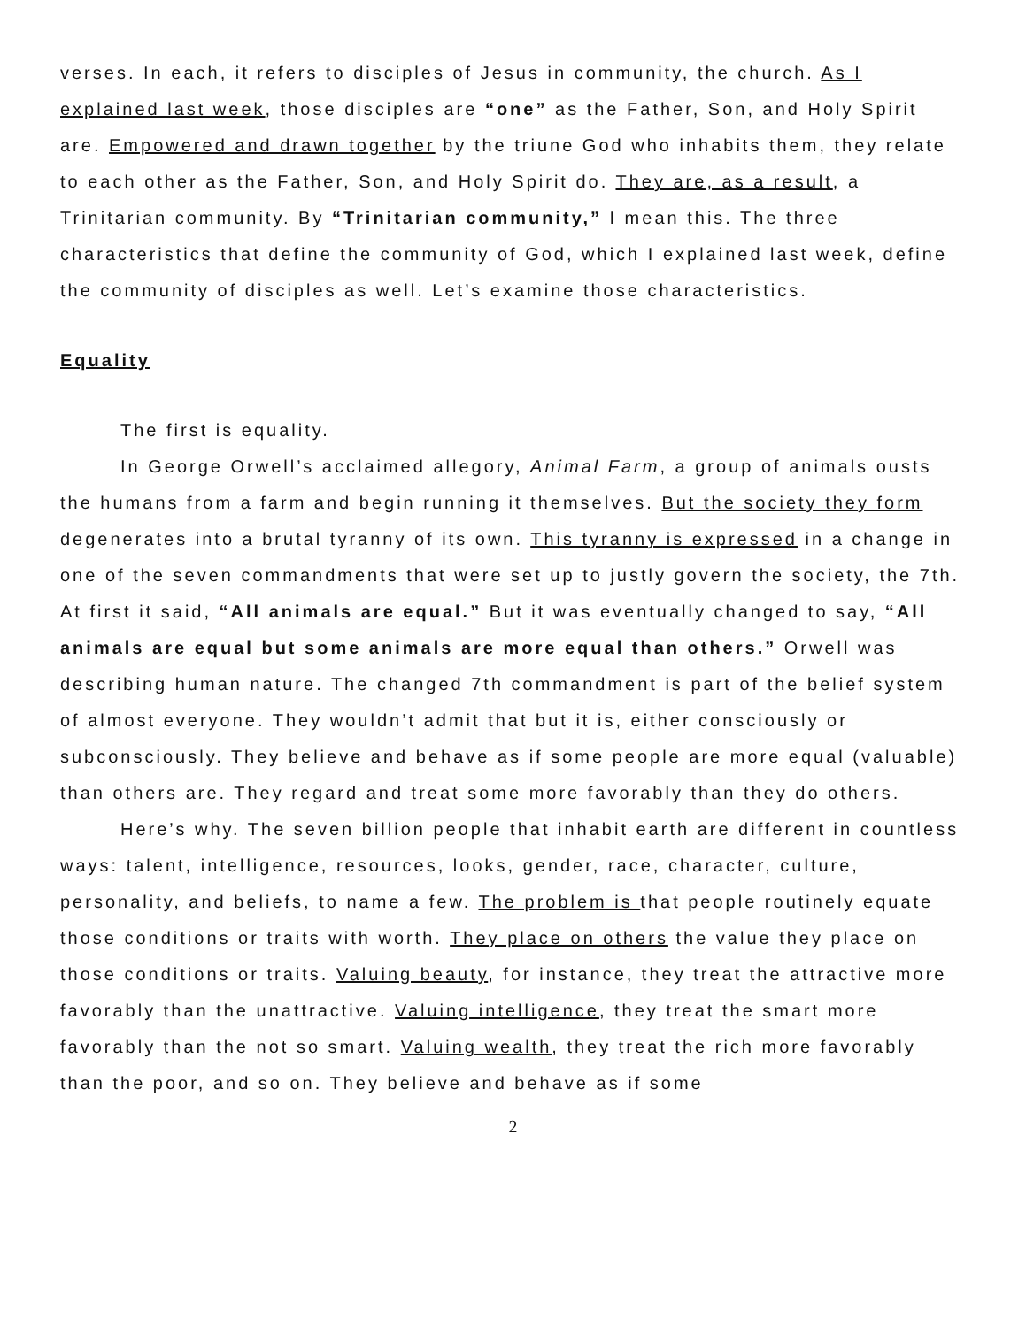verses. In each, it refers to disciples of Jesus in community, the church. As I explained last week, those disciples are “one” as the Father, Son, and Holy Spirit are. Empowered and drawn together by the triune God who inhabits them, they relate to each other as the Father, Son, and Holy Spirit do. They are, as a result, a Trinitarian community. By “Trinitarian community,” I mean this. The three characteristics that define the community of God, which I explained last week, define the community of disciples as well. Let’s examine those characteristics.
Equality
The first is equality.
In George Orwell’s acclaimed allegory, Animal Farm, a group of animals ousts the humans from a farm and begin running it themselves. But the society they form degenerates into a brutal tyranny of its own. This tyranny is expressed in a change in one of the seven commandments that were set up to justly govern the society, the 7th. At first it said, “All animals are equal.” But it was eventually changed to say, “All animals are equal but some animals are more equal than others.” Orwell was describing human nature. The changed 7th commandment is part of the belief system of almost everyone. They wouldn’t admit that but it is, either consciously or subconsciously. They believe and behave as if some people are more equal (valuable) than others are. They regard and treat some more favorably than they do others.
Here’s why. The seven billion people that inhabit earth are different in countless ways: talent, intelligence, resources, looks, gender, race, character, culture, personality, and beliefs, to name a few. The problem is that people routinely equate those conditions or traits with worth. They place on others the value they place on those conditions or traits. Valuing beauty, for instance, they treat the attractive more favorably than the unattractive. Valuing intelligence, they treat the smart more favorably than the not so smart. Valuing wealth, they treat the rich more favorably than the poor, and so on. They believe and behave as if some
2